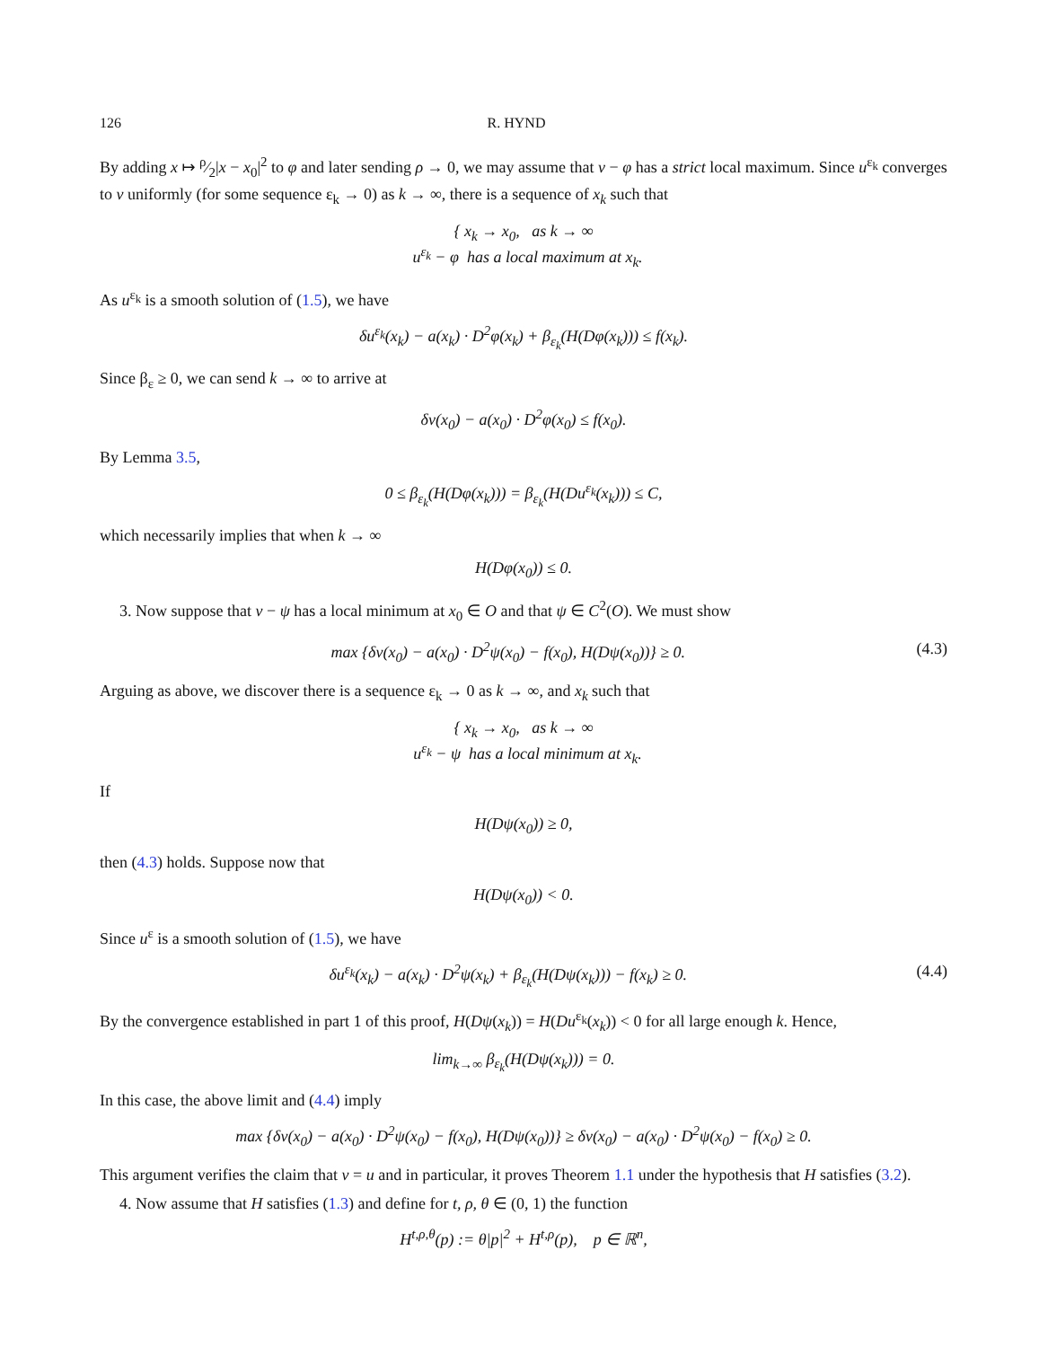126 R. HYND
By adding x ↦ ρ⁄2|x − x<sub>0</sub>|<sup>2</sup> to φ and later sending ρ → 0, we may assume that v − φ has a strict local maximum. Since u<sup>ε<sub>k</sub></sup> converges to v uniformly (for some sequence ε<sub>k</sub> → 0) as k → ∞, there is a sequence of x<sub>k</sub> such that
{ x<sub>k</sub> → x<sub>0</sub>, as k → ∞
u<sup>ε<sub>k</sub></sup> − φ has a local maximum at x<sub>k</sub>.
As u<sup>ε<sub>k</sub></sup> is a smooth solution of (1.5), we have
δu<sup>ε<sub>k</sub></sup>(x<sub>k</sub>) − a(x<sub>k</sub>) · D<sup>2</sup>φ(x<sub>k</sub>) + β<sub>ε<sub>k</sub></sub>(H(Dφ(x<sub>k</sub>))) ≤ f(x<sub>k</sub>).
Since β<sub>ε</sub> ≥ 0, we can send k → ∞ to arrive at
δv(x<sub>0</sub>) − a(x<sub>0</sub>) · D<sup>2</sup>φ(x<sub>0</sub>) ≤ f(x<sub>0</sub>).
By Lemma 3.5,
0 ≤ β<sub>ε<sub>k</sub></sub>(H(Dφ(x<sub>k</sub>))) = β<sub>ε<sub>k</sub></sub>(H(Du<sup>ε<sub>k</sub></sup>(x<sub>k</sub>))) ≤ C,
which necessarily implies that when k → ∞
H(Dφ(x<sub>0</sub>)) ≤ 0.
3. Now suppose that v − ψ has a local minimum at x<sub>0</sub> ∈ O and that ψ ∈ C<sup>2</sup>(O). We must show
max {δv(x<sub>0</sub>) − a(x<sub>0</sub>) · D<sup>2</sup>ψ(x<sub>0</sub>) − f(x<sub>0</sub>), H(Dψ(x<sub>0</sub>))} ≥ 0. (4.3)
Arguing as above, we discover there is a sequence ε<sub>k</sub> → 0 as k → ∞, and x<sub>k</sub> such that
{ x<sub>k</sub> → x<sub>0</sub>, as k → ∞
u<sup>ε<sub>k</sub></sup> − ψ has a local minimum at x<sub>k</sub>.
If
H(Dψ(x<sub>0</sub>)) ≥ 0,
then (4.3) holds. Suppose now that
H(Dψ(x<sub>0</sub>)) < 0.
Since u<sup>ε</sup> is a smooth solution of (1.5), we have
δu<sup>ε<sub>k</sub></sup>(x<sub>k</sub>) − a(x<sub>k</sub>) · D<sup>2</sup>ψ(x<sub>k</sub>) + β<sub>ε<sub>k</sub></sub>(H(Dψ(x<sub>k</sub>))) − f(x<sub>k</sub>) ≥ 0. (4.4)
By the convergence established in part 1 of this proof, H(Dψ(x<sub>k</sub>)) = H(Du<sup>ε<sub>k</sub></sup>(x<sub>k</sub>)) < 0 for all large enough k. Hence,
lim<sub>k→∞</sub> β<sub>ε<sub>k</sub></sub>(H(Dψ(x<sub>k</sub>))) = 0.
In this case, the above limit and (4.4) imply
max {δv(x<sub>0</sub>) − a(x<sub>0</sub>) · D<sup>2</sup>ψ(x<sub>0</sub>) − f(x<sub>0</sub>), H(Dψ(x<sub>0</sub>))} ≥ δv(x<sub>0</sub>) − a(x<sub>0</sub>) · D<sup>2</sup>ψ(x<sub>0</sub>) − f(x<sub>0</sub>) ≥ 0.
This argument verifies the claim that v = u and in particular, it proves Theorem 1.1 under the hypothesis that H satisfies (3.2).
4. Now assume that H satisfies (1.3) and define for t, ρ, θ ∈ (0, 1) the function
H<sup>t,ρ,θ</sup>(p) := θ|p|<sup>2</sup> + H<sup>t,ρ</sup>(p), p ∈ ℝ<sup>n</sup>,